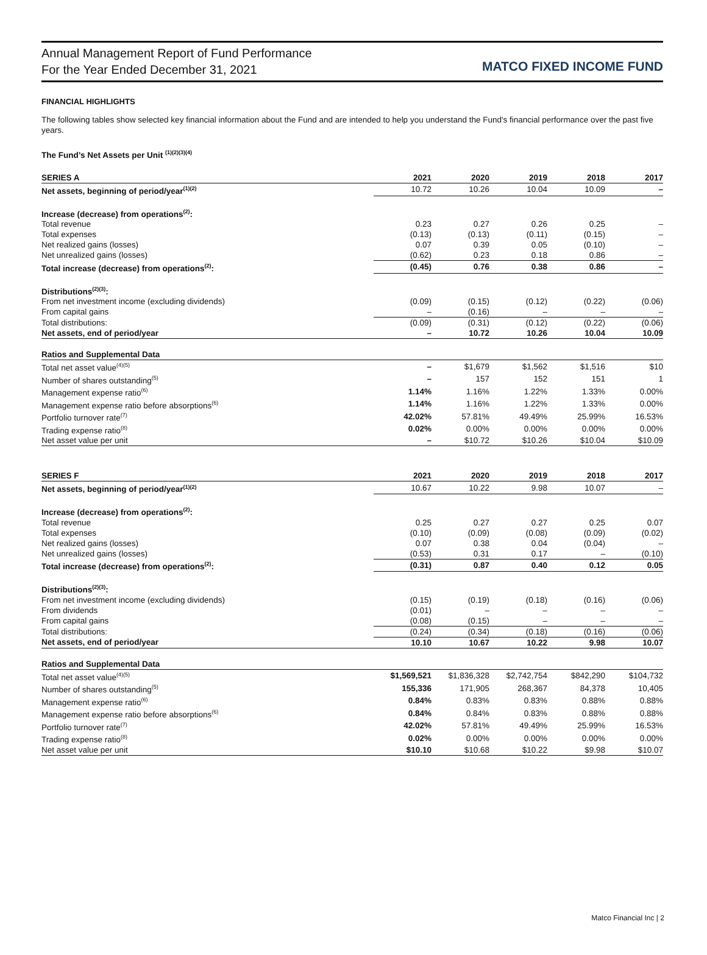Annual Management Report of Fund Performance
For the Year Ended December 31, 2021
MATCO FIXED INCOME FUND
FINANCIAL HIGHLIGHTS
The following tables show selected key financial information about the Fund and are intended to help you understand the Fund's financial performance over the past five years.
The Fund’s Net Assets per Unit <sup>(1)(2)(3)(4)</sup>
| SERIES A | 2021 | 2020 | 2019 | 2018 | 2017 |
| --- | --- | --- | --- | --- | --- |
| Net assets, beginning of period/year<sup>(1)(2)</sup> | 10.72 | 10.26 | 10.04 | 10.09 | – |
| Increase (decrease) from operations<sup>(2)</sup>: | | | | | |
| Total revenue | 0.23 | 0.27 | 0.26 | 0.25 | – |
| Total expenses | (0.13) | (0.13) | (0.11) | (0.15) | – |
| Net realized gains (losses) | 0.07 | 0.39 | 0.05 | (0.10) | – |
| Net unrealized gains (losses) | (0.62) | 0.23 | 0.18 | 0.86 | – |
| Total increase (decrease) from operations<sup>(2)</sup>: | (0.45) | 0.76 | 0.38 | 0.86 | – |
| Distributions<sup>(2)(3)</sup>: | | | | | |
| From net investment income (excluding dividends) | (0.09) | (0.15) | (0.12) | (0.22) | (0.06) |
| From capital gains | – | (0.16) | – | – | – |
| Total distributions: | (0.09) | (0.31) | (0.12) | (0.22) | (0.06) |
| Net assets, end of period/year | – | 10.72 | 10.26 | 10.04 | 10.09 |
| Ratios and Supplemental Data | | | | | |
| Total net asset value<sup>(4)(5)</sup> | – | $1,679 | $1,562 | $1,516 | $10 |
| Number of shares outstanding<sup>(5)</sup> | – | 157 | 152 | 151 | 1 |
| Management expense ratio<sup>(6)</sup> | 1.14% | 1.16% | 1.22% | 1.33% | 0.00% |
| Management expense ratio before absorptions<sup>(6)</sup> | 1.14% | 1.16% | 1.22% | 1.33% | 0.00% |
| Portfolio turnover rate<sup>(7)</sup> | 42.02% | 57.81% | 49.49% | 25.99% | 16.53% |
| Trading expense ratio<sup>(8)</sup> | 0.02% | 0.00% | 0.00% | 0.00% | 0.00% |
| Net asset value per unit | – | $10.72 | $10.26 | $10.04 | $10.09 |
| SERIES F | 2021 | 2020 | 2019 | 2018 | 2017 |
| --- | --- | --- | --- | --- | --- |
| Net assets, beginning of period/year<sup>(1)(2)</sup> | 10.67 | 10.22 | 9.98 | 10.07 | – |
| Increase (decrease) from operations<sup>(2)</sup>: | | | | | |
| Total revenue | 0.25 | 0.27 | 0.27 | 0.25 | 0.07 |
| Total expenses | (0.10) | (0.09) | (0.08) | (0.09) | (0.02) |
| Net realized gains (losses) | 0.07 | 0.38 | 0.04 | (0.04) | – |
| Net unrealized gains (losses) | (0.53) | 0.31 | 0.17 | – | (0.10) |
| Total increase (decrease) from operations<sup>(2)</sup>: | (0.31) | 0.87 | 0.40 | 0.12 | 0.05 |
| Distributions<sup>(2)(3)</sup>: | | | | | |
| From net investment income (excluding dividends) | (0.15) | (0.19) | (0.18) | (0.16) | (0.06) |
| From dividends | (0.01) | – | – | – | – |
| From capital gains | (0.08) | (0.15) | – | – | – |
| Total distributions: | (0.24) | (0.34) | (0.18) | (0.16) | (0.06) |
| Net assets, end of period/year | 10.10 | 10.67 | 10.22 | 9.98 | 10.07 |
| Ratios and Supplemental Data | | | | | |
| Total net asset value<sup>(4)(5)</sup> | $1,569,521 | $1,836,328 | $2,742,754 | $842,290 | $104,732 |
| Number of shares outstanding<sup>(5)</sup> | 155,336 | 171,905 | 268,367 | 84,378 | 10,405 |
| Management expense ratio<sup>(6)</sup> | 0.84% | 0.83% | 0.83% | 0.88% | 0.88% |
| Management expense ratio before absorptions<sup>(6)</sup> | 0.84% | 0.84% | 0.83% | 0.88% | 0.88% |
| Portfolio turnover rate<sup>(7)</sup> | 42.02% | 57.81% | 49.49% | 25.99% | 16.53% |
| Trading expense ratio<sup>(8)</sup> | 0.02% | 0.00% | 0.00% | 0.00% | 0.00% |
| Net asset value per unit | $10.10 | $10.68 | $10.22 | $9.98 | $10.07 |
Matco Financial Inc | 2